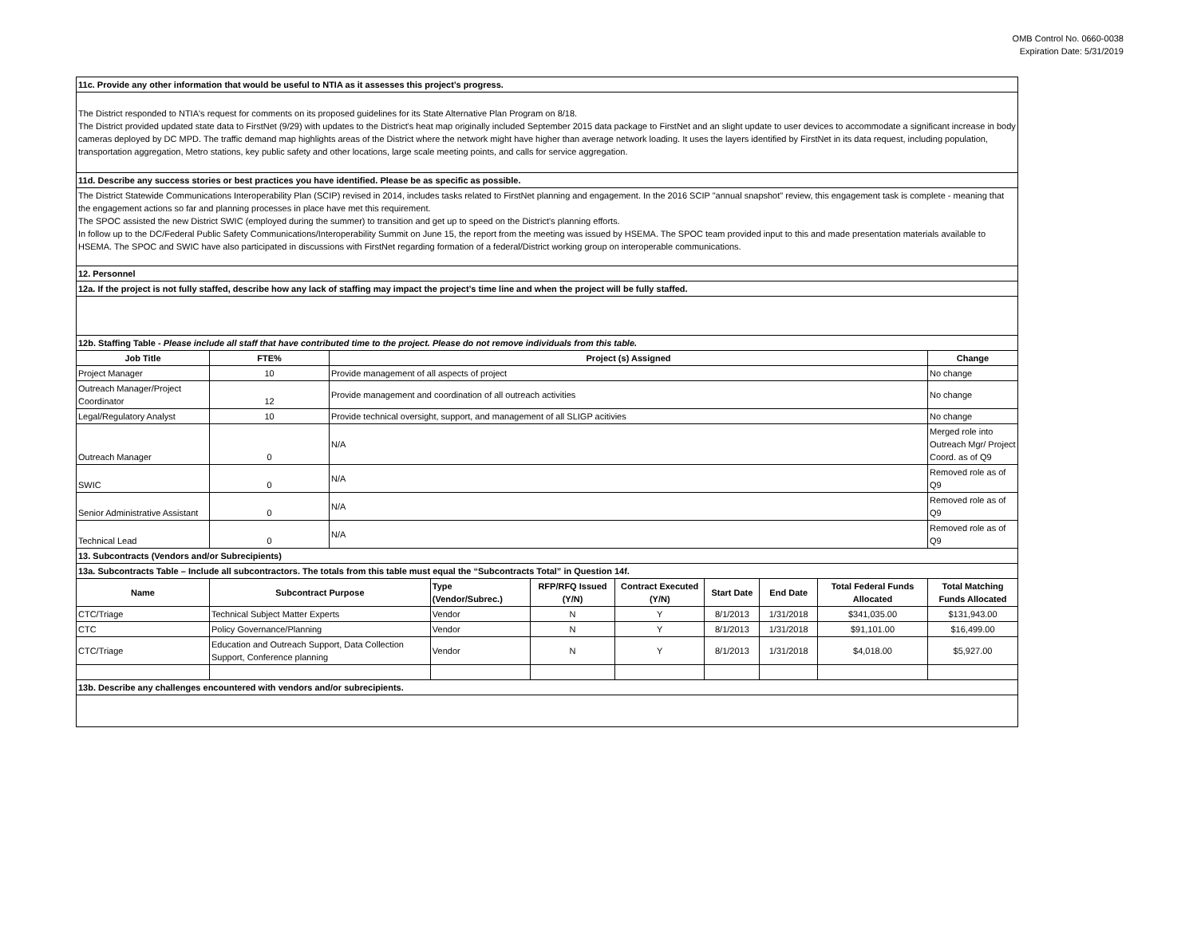OMB Control No. 0660-0038
Expiration Date: 5/31/2019
| 11c. Provide any other information that would be useful to NTIA as it assesses this project’s progress. | | | | | | | | | |
| The District responded to NTIA's request for comments on its proposed guidelines for its State Alternative Plan Program on 8/18. The District provided updated state data to FirstNet (9/29) with updates to the District's heat map originally included September 2015 data package to FirstNet and an slight update to user devices to accommodate a significant increase in body cameras deployed by DC MPD. The traffic demand map highlights areas of the District where the network might have higher than average network loading. It uses the layers identified by FirstNet in its data request, including population, transportation aggregation, Metro stations, key public safety and other locations, large scale meeting points, and calls for service aggregation. | | | | | | | | | |
| 11d. Describe any success stories or best practices you have identified. Please be as specific as possible. | | | | | | | | | |
| The District Statewide Communications Interoperability Plan (SCIP) revised in 2014, includes tasks related to FirstNet planning and engagement. In the 2016 SCIP "annual snapshot" review, this engagement task is complete - meaning that the engagement actions so far and planning processes in place have met this requirement. The SPOC assisted the new District SWIC (employed during the summer) to transition and get up to speed on the District's planning efforts. In follow up to the DC/Federal Public Safety Communications/Interoperability Summit on June 15, the report from the meeting was issued by HSEMA. The SPOC team provided input to this and made presentation materials available to HSEMA. The SPOC and SWIC have also participated in discussions with FirstNet regarding formation of a federal/District working group on interoperable communications. | | | | | | | | | |
| 12. Personnel | | | | | | | | | |
| 12a. If the project is not fully staffed, describe how any lack of staffing may impact the project’s time line and when the project will be fully staffed. | | | | | | | | | |
| 12b. Staffing Table - Please include all staff that have contributed time to the project. Please do not remove individuals from this table. | | | | | | | | | |
| Job Title | FTE% | Project (s) Assigned | | | | | | | Change |
| Project Manager | 10 | Provide management of all aspects of project | | | | | | | No change |
| Outreach Manager/Project Coordinator | 12 | Provide management and coordination of all outreach activities | | | | | | | No change |
| Legal/Regulatory Analyst | 10 | Provide technical oversight, support, and management of all SLIGP acitivies | | | | | | | No change |
| Outreach Manager | 0 | N/A | | | | | | | Merged role into Outreach Mgr/ Project Coord. as of Q9 |
| SWIC | 0 | N/A | | | | | | | Removed role as of Q9 |
| Senior Administrative Assistant | 0 | N/A | | | | | | | Removed role as of Q9 |
| Technical Lead | 0 | N/A | | | | | | | Removed role as of Q9 |
| 13. Subcontracts (Vendors and/or Subrecipients) | | | | | | | | | |
| 13a. Subcontracts Table – Include all subcontractors. The totals from this table must equal the “Subcontracts Total” in Question 14f. | | | | | | | | | |
| Name | Subcontract Purpose | | Type (Vendor/Subrec.) | RFP/RFQ Issued (Y/N) | Contract Executed (Y/N) | Start Date | End Date | Total Federal Funds Allocated | Total Matching Funds Allocated |
| CTC/Triage | Technical Subject Matter Experts | | Vendor | N | Y | 8/1/2013 | 1/31/2018 | $341,035.00 | $131,943.00 |
| CTC | Policy Governance/Planning | | Vendor | N | Y | 8/1/2013 | 1/31/2018 | $91,101.00 | $16,499.00 |
| CTC/Triage | Education and Outreach Support, Data Collection Support, Conference planning | | Vendor | N | Y | 8/1/2013 | 1/31/2018 | $4,018.00 | $5,927.00 |
| 13b. Describe any challenges encountered with vendors and/or subrecipients. | | | | | | | | | |